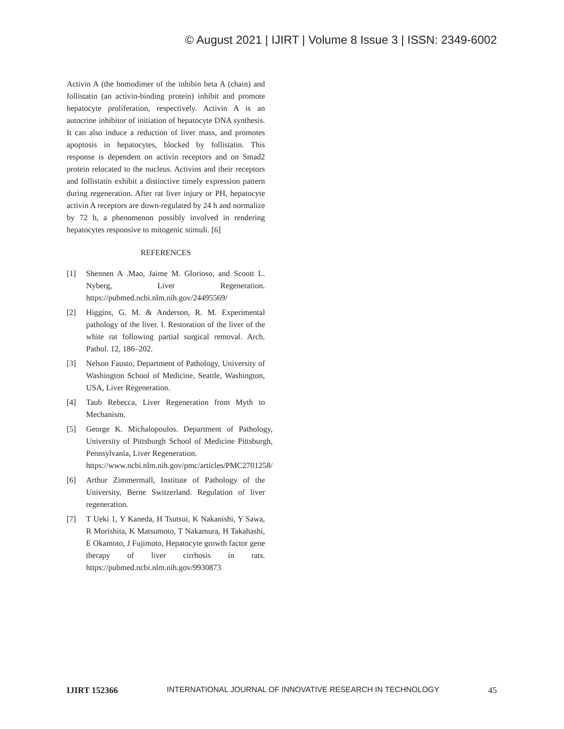© August 2021 | IJIRT | Volume 8 Issue 3 | ISSN: 2349-6002
Activin A (the homodimer of the inhibin beta A (chain) and follistatin (an activin-binding protein) inhibit and promote hepatocyte proliferation, respectively. Activin A is an autocrine inhibitor of initiation of hepatocyte DNA synthesis. It can also induce a reduction of liver mass, and promotes apoptosis in hepatocytes, blocked by follistatin. This response is dependent on activin receptors and on Smad2 protein relocated to the nucleus. Activins and their receptors and follistatin exhibit a distinctive timely expression pattern during regeneration. After rat liver injury or PH, hepatocyte activin A receptors are down-regulated by 24 h and normalize by 72 h, a phenomenon possibly involved in rendering hepatocytes responsive to mitogenic stimuli. [6]
REFERENCES
[1] Shennen A .Mao, Jaime M. Glorioso, and Scoott L. Nyberg, Liver Regeneration. https://pubmed.ncbi.nlm.nih.gov/24495569/
[2] Higgins, G. M. & Anderson, R. M. Experimental pathology of the liver. I. Restoration of the liver of the white rat following partial surgical removal. Arch. Pathol. 12, 186–202.
[3] Nelson Fausto, Department of Pathology, University of Washington School of Medicine, Seattle, Washington, USA, Liver Regeneration.
[4] Taub Rebecca, Liver Regeneration from Myth to Mechanism.
[5] George K. Michalopoulos. Department of Pathology, University of Pittsburgh School of Medicine Pittsburgh, Pennsylvania, Liver Regeneration.
https://www.ncbi.nlm.nih.gov/pmc/articles/PMC2701258/
[6] Arthur Zimmermall, Institute of Pathology of the University, Berne Switzerland. Regulation of liver regeneration.
[7] T Ueki 1, Y Kaneda, H Tsutsui, K Nakanishi, Y Sawa, R Morishita, K Matsumoto, T Nakamura, H Takahashi, E Okamoto, J Fujimoto, Hepatocyte growth factor gene therapy of liver cirrhosis in rats. https://pubmed.ncbi.nlm.nih.gov/9930873
IJIRT 152366 INTERNATIONAL JOURNAL OF INNOVATIVE RESEARCH IN TECHNOLOGY 45